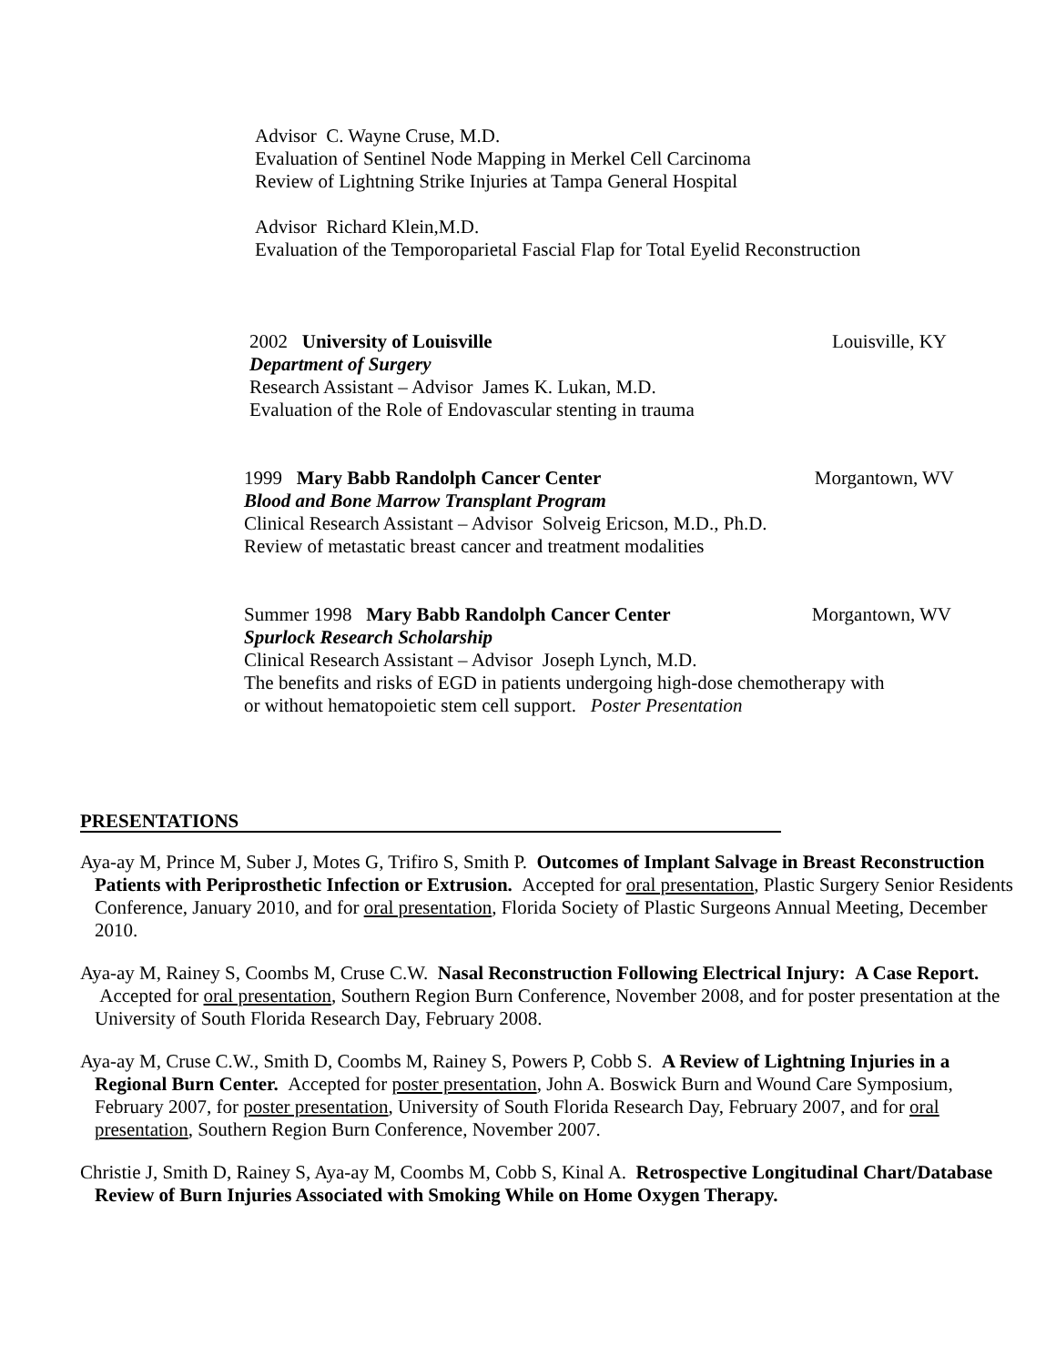Advisor C. Wayne Cruse, M.D.
Evaluation of Sentinel Node Mapping in Merkel Cell Carcinoma
Review of Lightning Strike Injuries at Tampa General Hospital
Advisor Richard Klein,M.D.
Evaluation of the Temporoparietal Fascial Flap for Total Eyelid Reconstruction
2002 University of Louisville Louisville, KY
Department of Surgery
Research Assistant – Advisor James K. Lukan, M.D.
Evaluation of the Role of Endovascular stenting in trauma
1999 Mary Babb Randolph Cancer Center Morgantown, WV
Blood and Bone Marrow Transplant Program
Clinical Research Assistant – Advisor Solveig Ericson, M.D., Ph.D.
Review of metastatic breast cancer and treatment modalities
Summer 1998 Mary Babb Randolph Cancer Center Morgantown, WV
Spurlock Research Scholarship
Clinical Research Assistant – Advisor Joseph Lynch, M.D.
The benefits and risks of EGD in patients undergoing high-dose chemotherapy with
or without hematopoietic stem cell support. Poster Presentation
PRESENTATIONS
Aya-ay M, Prince M, Suber J, Motes G, Trifiro S, Smith P. Outcomes of Implant Salvage in Breast Reconstruction Patients with Periprosthetic Infection or Extrusion. Accepted for oral presentation, Plastic Surgery Senior Residents Conference, January 2010, and for oral presentation, Florida Society of Plastic Surgeons Annual Meeting, December 2010.
Aya-ay M, Rainey S, Coombs M, Cruse C.W. Nasal Reconstruction Following Electrical Injury: A Case Report. Accepted for oral presentation, Southern Region Burn Conference, November 2008, and for poster presentation at the University of South Florida Research Day, February 2008.
Aya-ay M, Cruse C.W., Smith D, Coombs M, Rainey S, Powers P, Cobb S. A Review of Lightning Injuries in a Regional Burn Center. Accepted for poster presentation, John A. Boswick Burn and Wound Care Symposium, February 2007, for poster presentation, University of South Florida Research Day, February 2007, and for oral presentation, Southern Region Burn Conference, November 2007.
Christie J, Smith D, Rainey S, Aya-ay M, Coombs M, Cobb S, Kinal A. Retrospective Longitudinal Chart/Database Review of Burn Injuries Associated with Smoking While on Home Oxygen Therapy.